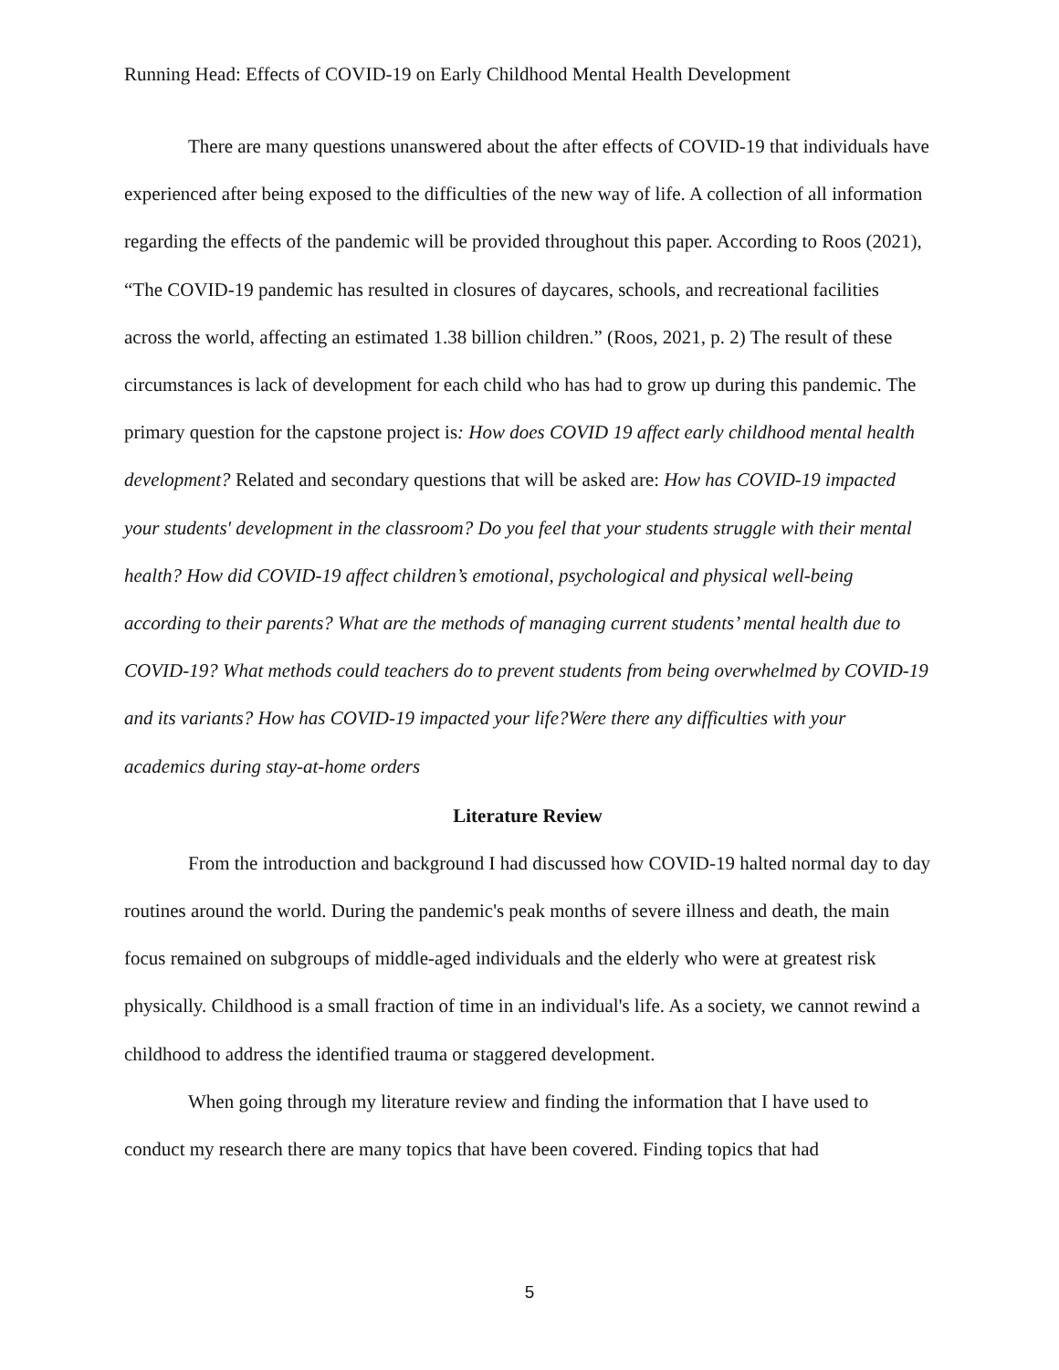Running Head: Effects of COVID-19 on Early Childhood Mental Health Development
There are many questions unanswered about the after effects of COVID-19 that individuals have experienced after being exposed to the difficulties of the new way of life. A collection of all information regarding the effects of the pandemic will be provided throughout this paper. According to Roos (2021), “The COVID-19 pandemic has resulted in closures of daycares, schools, and recreational facilities across the world, affecting an estimated 1.38 billion children.” (Roos, 2021, p. 2) The result of these circumstances is lack of development for each child who has had to grow up during this pandemic. The primary question for the capstone project is: How does COVID 19 affect early childhood mental health development? Related and secondary questions that will be asked are: How has COVID-19 impacted your students' development in the classroom? Do you feel that your students struggle with their mental health? How did COVID-19 affect children’s emotional, psychological and physical well-being according to their parents? What are the methods of managing current students’ mental health due to COVID-19? What methods could teachers do to prevent students from being overwhelmed by COVID-19 and its variants? How has COVID-19 impacted your life?Were there any difficulties with your academics during stay-at-home orders
Literature Review
From the introduction and background I had discussed how COVID-19 halted normal day to day routines around the world. During the pandemic's peak months of severe illness and death, the main focus remained on subgroups of middle-aged individuals and the elderly who were at greatest risk physically. Childhood is a small fraction of time in an individual's life. As a society, we cannot rewind a childhood to address the identified trauma or staggered development.
When going through my literature review and finding the information that I have used to conduct my research there are many topics that have been covered. Finding topics that had
5